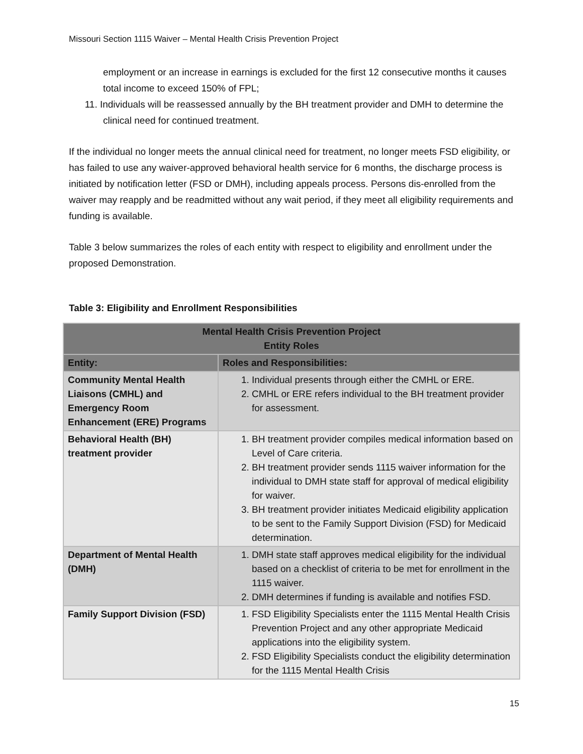Missouri Section 1115 Waiver – Mental Health Crisis Prevention Project
employment or an increase in earnings is excluded for the first 12 consecutive months it causes total income to exceed 150% of FPL;
11. Individuals will be reassessed annually by the BH treatment provider and DMH to determine the clinical need for continued treatment.
If the individual no longer meets the annual clinical need for treatment, no longer meets FSD eligibility, or has failed to use any waiver-approved behavioral health service for 6 months, the discharge process is initiated by notification letter (FSD or DMH), including appeals process. Persons dis-enrolled from the waiver may reapply and be readmitted without any wait period, if they meet all eligibility requirements and funding is available.
Table 3 below summarizes the roles of each entity with respect to eligibility and enrollment under the proposed Demonstration.
Table 3: Eligibility and Enrollment Responsibilities
| Mental Health Crisis Prevention Project Entity Roles | |
| --- | --- |
| Entity: | Roles and Responsibilities: |
| Community Mental Health Liaisons (CMHL) and Emergency Room Enhancement (ERE) Programs | 1. Individual presents through either the CMHL or ERE. 2. CMHL or ERE refers individual to the BH treatment provider for assessment. |
| Behavioral Health (BH) treatment provider | 1. BH treatment provider compiles medical information based on Level of Care criteria. 2. BH treatment provider sends 1115 waiver information for the individual to DMH state staff for approval of medical eligibility for waiver. 3. BH treatment provider initiates Medicaid eligibility application to be sent to the Family Support Division (FSD) for Medicaid determination. |
| Department of Mental Health (DMH) | 1. DMH state staff approves medical eligibility for the individual based on a checklist of criteria to be met for enrollment in the 1115 waiver. 2. DMH determines if funding is available and notifies FSD. |
| Family Support Division (FSD) | 1. FSD Eligibility Specialists enter the 1115 Mental Health Crisis Prevention Project and any other appropriate Medicaid applications into the eligibility system. 2. FSD Eligibility Specialists conduct the eligibility determination for the 1115 Mental Health Crisis |
15